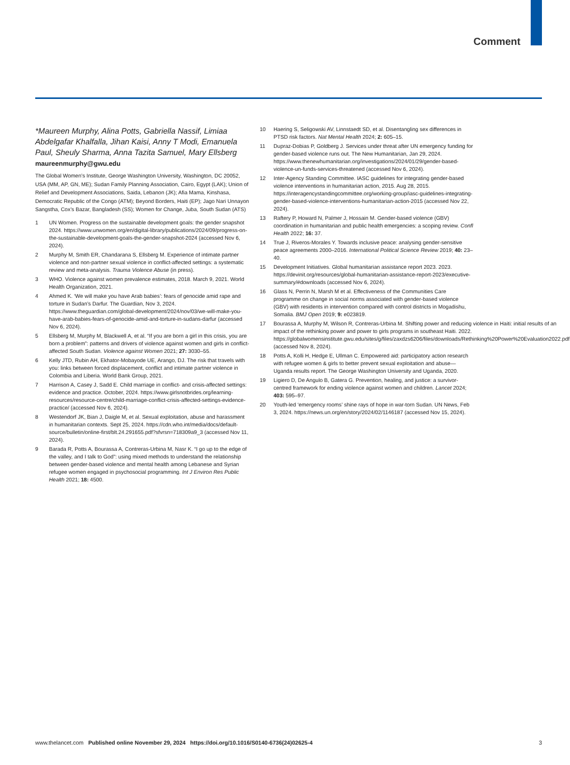Comment
*Maureen Murphy, Alina Potts, Gabriella Nassif, Limiaa Abdelgafar Khalfalla, Jihan Kaisi, Anny T Modi, Emanuela Paul, Sheuly Sharma, Anna Tazita Samuel, Mary Ellsberg
maureenmurphy@gwu.edu
The Global Women’s Institute, George Washington University, Washington, DC 20052, USA (MM, AP, GN, ME); Sudan Family Planning Association, Cairo, Egypt (LAK); Union of Relief and Development Associations, Saida, Lebanon (JK); Afia Mama, Kinshasa, Democratic Republic of the Congo (ATM); Beyond Borders, Haiti (EP); Jago Nari Unnayon Sangstha, Cox’s Bazar, Bangladesh (SS); Women for Change, Juba, South Sudan (ATS)
1 UN Women. Progress on the sustainable development goals: the gender snapshot 2024. https://www.unwomen.org/en/digital-library/publications/2024/09/progress-on-the-sustainable-development-goals-the-gender-snapshot-2024 (accessed Nov 6, 2024).
2 Murphy M, Smith ER, Chandarana S, Ellsberg M. Experience of intimate partner violence and non-partner sexual violence in conflict-affected settings: a systematic review and meta-analysis. Trauma Violence Abuse (in press).
3 WHO. Violence against women prevalence estimates, 2018. March 9, 2021. World Health Organization, 2021.
4 Ahmed K. ‘We will make you have Arab babies’: fears of genocide amid rape and torture in Sudan’s Darfur. The Guardian, Nov 3, 2024. https://www.theguardian.com/global-development/2024/nov/03/we-will-make-you-have-arab-babies-fears-of-genocide-amid-and-torture-in-sudans-darfur (accessed Nov 6, 2024).
5 Ellsberg M, Murphy M, Blackwell A, et al. “If you are born a girl in this crisis, you are born a problem”: patterns and drivers of violence against women and girls in conflict-affected South Sudan. Violence against Women 2021; 27: 3030–55.
6 Kelly JTD, Rubin AH, Ekhator-Mobayode UE, Arango, DJ. The risk that travels with you: links between forced displacement, conflict and intimate partner violence in Colombia and Liberia. World Bank Group, 2021.
7 Harrison A, Casey J, Sadd E. Child marriage in conflict- and crisis-affected settings: evidence and practice. October, 2024. https://www.girlsnotbrides.org/learning-resources/resource-centre/child-marriage-conflict-crisis-affected-settings-evidence-practice/ (accessed Nov 6, 2024).
8 Westendorf JK, Bian J, Daigle M, et al. Sexual exploitation, abuse and harassment in humanitarian contexts. Sept 25, 2024. https://cdn.who.int/media/docs/default-source/bulletin/online-first/blt.24.291655.pdf?sfvrsn=718309a9_3 (accessed Nov 11, 2024).
9 Barada R, Potts A, Bourassa A, Contreras-Urbina M, Nasr K. “I go up to the edge of the valley, and I talk to God”: using mixed methods to understand the relationship between gender-based violence and mental health among Lebanese and Syrian refugee women engaged in psychosocial programming. Int J Environ Res Public Health 2021; 18: 4500.
10 Haering S, Seligowski AV, Linnstaedt SD, et al. Disentangling sex differences in PTSD risk factors. Nat Mental Health 2024; 2: 605–15.
11 Dupraz-Dobias P, Goldberg J. Services under threat after UN emergency funding for gender-based violence runs out. The New Humanitarian, Jan 29, 2024. https://www.thenewhumanitarian.org/investigations/2024/01/29/gender-based-violence-un-funds-services-threatened (accessed Nov 6, 2024).
12 Inter-Agency Standing Committee. IASC guidelines for integrating gender-based violence interventions in humanitarian action, 2015. Aug 28, 2015. https://interagencystandingcommittee.org/working-group/iasc-guidelines-integrating-gender-based-violence-interventions-humanitarian-action-2015 (accessed Nov 22, 2024).
13 Raftery P, Howard N, Palmer J, Hossain M. Gender-based violence (GBV) coordination in humanitarian and public health emergencies: a scoping review. Confl Health 2022; 16: 37.
14 True J, Riveros-Morales Y. Towards inclusive peace: analysing gender-sensitive peace agreements 2000–2016. International Political Science Review 2019; 40: 23–40.
15 Development Initiatives. Global humanitarian assistance report 2023. 2023. https://devinit.org/resources/global-humanitarian-assistance-report-2023/executive-summary/#downloads (accessed Nov 6, 2024).
16 Glass N, Perrin N, Marsh M et al. Effectiveness of the Communities Care programme on change in social norms associated with gender-based violence (GBV) with residents in intervention compared with control districts in Mogadishu, Somalia. BMJ Open 2019; 9: e023819.
17 Bourassa A, Murphy M, Wilson R, Contreras-Urbina M. Shifting power and reducing violence in Haiti: initial results of an impact of the rethinking power and power to girls programs in southeast Haiti. 2022. https://globalwomensinstitute.gwu.edu/sites/g/files/zaxdzs6206/files/downloads/Rethinking%20Power%20Evaluation2022.pdf (accessed Nov 8, 2024).
18 Potts A, Kolli H, Hedge E, Ullman C. Empowered aid: participatory action research with refugee women & girls to better prevent sexual exploitation and abuse—Uganda results report. The George Washington University and Uganda, 2020.
19 Ligiero D, De Angulo B, Gatera G. Prevention, healing, and justice: a survivor-centred framework for ending violence against women and children. Lancet 2024; 403: 595–97.
20 Youth-led ‘emergency rooms’ shine rays of hope in war-torn Sudan. UN News, Feb 3, 2024. https://news.un.org/en/story/2024/02/1146187 (accessed Nov 15, 2024).
www.thelancet.com Published online November 29, 2024 https://doi.org/10.1016/S0140-6736(24)02625-4 3